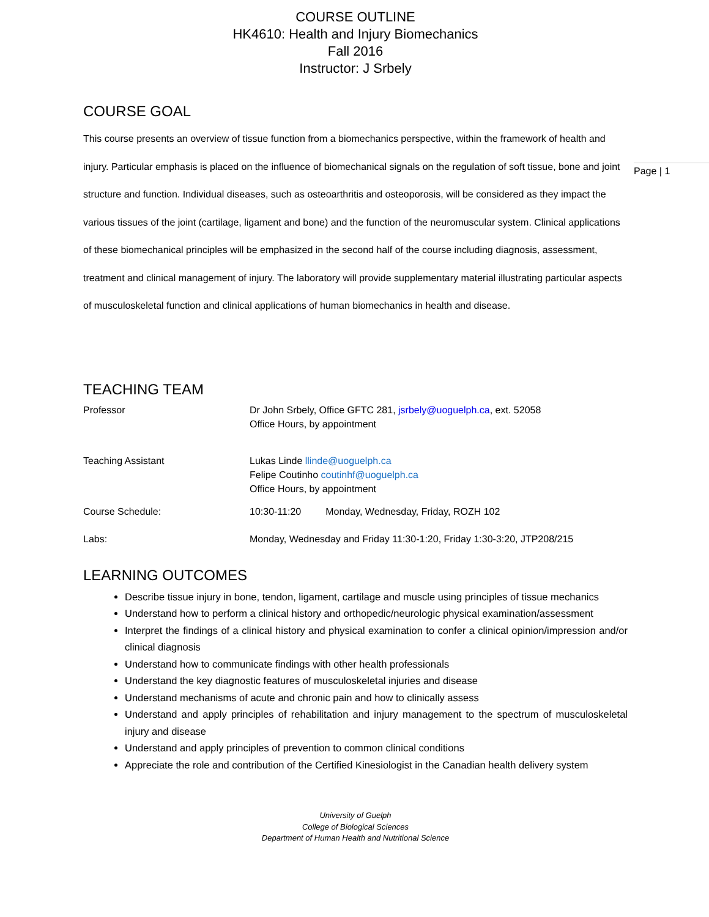COURSE OUTLINE
HK4610: Health and Injury Biomechanics
Fall 2016
Instructor: J Srbely
COURSE GOAL
This course presents an overview of tissue function from a biomechanics perspective, within the framework of health and injury. Particular emphasis is placed on the influence of biomechanical signals on the regulation of soft tissue, bone and joint structure and function. Individual diseases, such as osteoarthritis and osteoporosis, will be considered as they impact the various tissues of the joint (cartilage, ligament and bone) and the function of the neuromuscular system. Clinical applications of these biomechanical principles will be emphasized in the second half of the course including diagnosis, assessment, treatment and clinical management of injury. The laboratory will provide supplementary material illustrating particular aspects of musculoskeletal function and clinical applications of human biomechanics in health and disease.
TEACHING TEAM
| Professor | Dr John Srbely, Office GFTC 281, jsrbely@uoguelph.ca , ext. 52058 Office Hours, by appointment |
| Teaching Assistant | Lukas Linde llinde@uoguelph.ca Felipe Coutinho coutinhf@uoguelph.ca Office Hours, by appointment |
| Course Schedule: | 10:30-11:20 Monday, Wednesday, Friday, ROZH 102 |
| Labs: | Monday, Wednesday and Friday 11:30-1:20, Friday 1:30-3:20, JTP208/215 |
LEARNING OUTCOMES
Describe tissue injury in bone, tendon, ligament, cartilage and muscle using principles of tissue mechanics
Understand how to perform a clinical history and orthopedic/neurologic physical examination/assessment
Interpret the findings of a clinical history and physical examination to confer a clinical opinion/impression and/or clinical diagnosis
Understand how to communicate findings with other health professionals
Understand the key diagnostic features of musculoskeletal injuries and disease
Understand mechanisms of acute and chronic pain and how to clinically assess
Understand and apply principles of rehabilitation and injury management to the spectrum of musculoskeletal injury and disease
Understand and apply principles of prevention to common clinical conditions
Appreciate the role and contribution of the Certified Kinesiologist in the Canadian health delivery system
University of Guelph
College of Biological Sciences
Department of Human Health and Nutritional Science
Page | 1